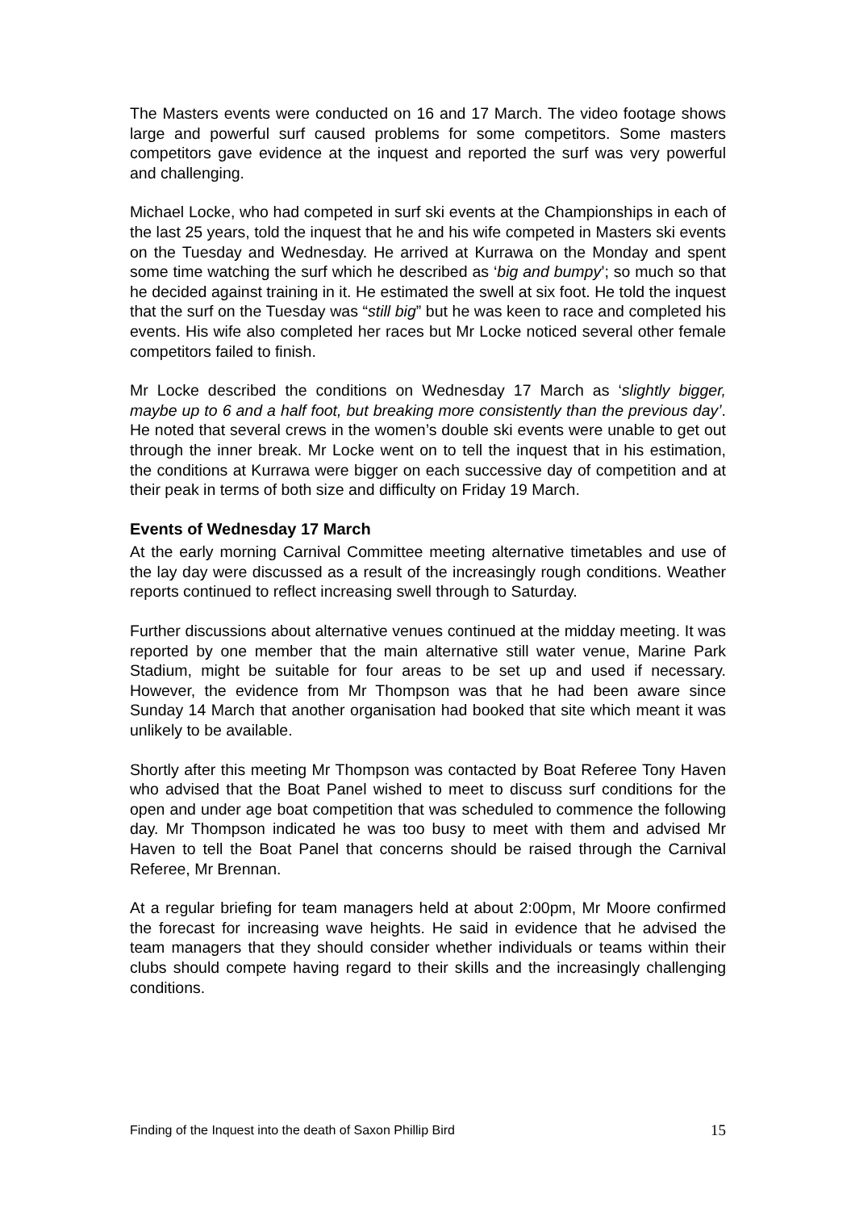The Masters events were conducted on 16 and 17 March. The video footage shows large and powerful surf caused problems for some competitors. Some masters competitors gave evidence at the inquest and reported the surf was very powerful and challenging.
Michael Locke, who had competed in surf ski events at the Championships in each of the last 25 years, told the inquest that he and his wife competed in Masters ski events on the Tuesday and Wednesday. He arrived at Kurrawa on the Monday and spent some time watching the surf which he described as ‘big and bumpy’; so much so that he decided against training in it. He estimated the swell at six foot. He told the inquest that the surf on the Tuesday was “still big” but he was keen to race and completed his events. His wife also completed her races but Mr Locke noticed several other female competitors failed to finish.
Mr Locke described the conditions on Wednesday 17 March as ‘slightly bigger, maybe up to 6 and a half foot, but breaking more consistently than the previous day’. He noted that several crews in the women’s double ski events were unable to get out through the inner break. Mr Locke went on to tell the inquest that in his estimation, the conditions at Kurrawa were bigger on each successive day of competition and at their peak in terms of both size and difficulty on Friday 19 March.
Events of Wednesday 17 March
At the early morning Carnival Committee meeting alternative timetables and use of the lay day were discussed as a result of the increasingly rough conditions. Weather reports continued to reflect increasing swell through to Saturday.
Further discussions about alternative venues continued at the midday meeting. It was reported by one member that the main alternative still water venue, Marine Park Stadium, might be suitable for four areas to be set up and used if necessary. However, the evidence from Mr Thompson was that he had been aware since Sunday 14 March that another organisation had booked that site which meant it was unlikely to be available.
Shortly after this meeting Mr Thompson was contacted by Boat Referee Tony Haven who advised that the Boat Panel wished to meet to discuss surf conditions for the open and under age boat competition that was scheduled to commence the following day. Mr Thompson indicated he was too busy to meet with them and advised Mr Haven to tell the Boat Panel that concerns should be raised through the Carnival Referee, Mr Brennan.
At a regular briefing for team managers held at about 2:00pm, Mr Moore confirmed the forecast for increasing wave heights. He said in evidence that he advised the team managers that they should consider whether individuals or teams within their clubs should compete having regard to their skills and the increasingly challenging conditions.
Finding of the Inquest into the death of Saxon Phillip Bird 15